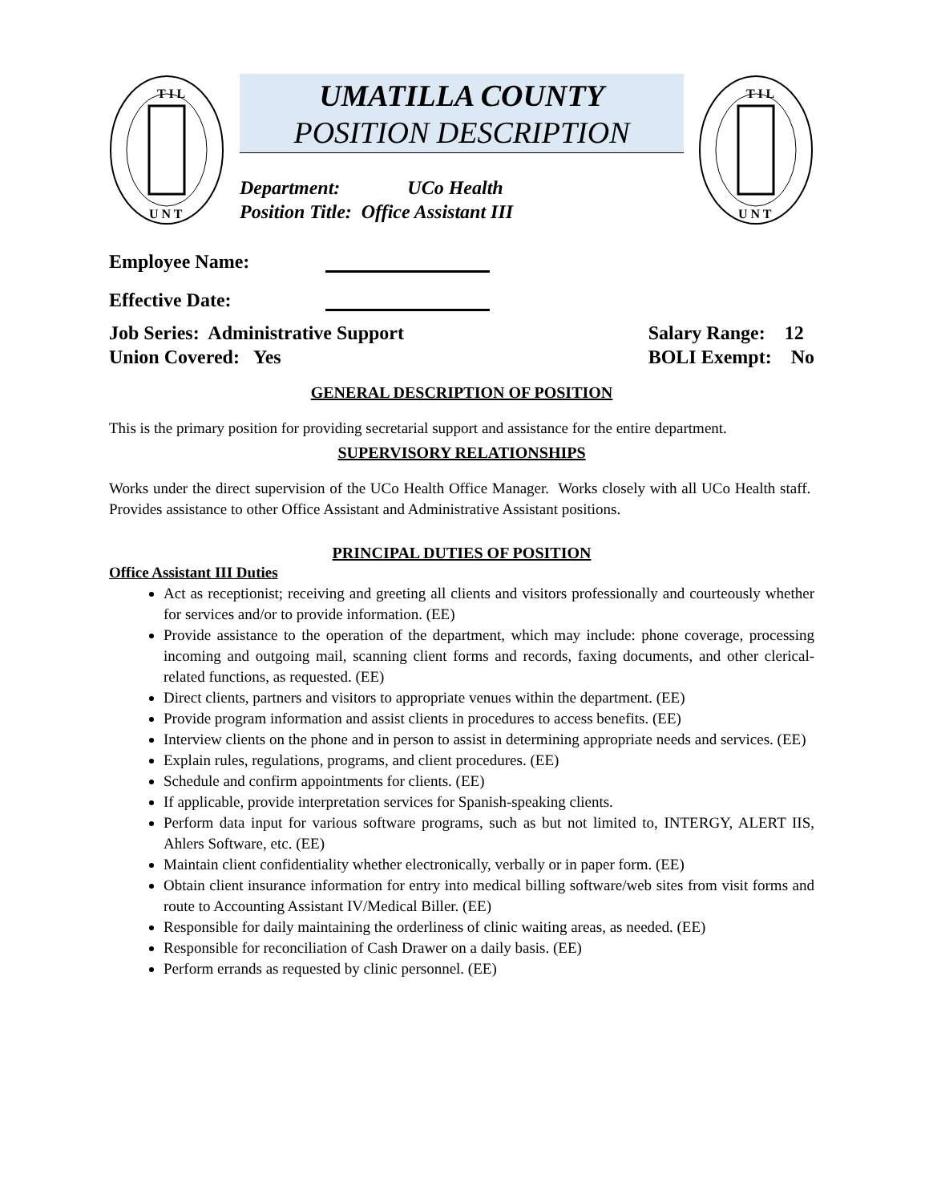T I L
U N T
UMATILLA COUNTY
POSITION DESCRIPTION
Department: UCo Health
Position Title: Office Assistant III
T I L
U N T
Employee Name:
Effective Date:
Job Series: Administrative Support
Union Covered: Yes
Salary Range: 12
BOLI Exempt: No
GENERAL DESCRIPTION OF POSITION
This is the primary position for providing secretarial support and assistance for the entire department.
SUPERVISORY RELATIONSHIPS
Works under the direct supervision of the UCo Health Office Manager. Works closely with all UCo Health staff. Provides assistance to other Office Assistant and Administrative Assistant positions.
PRINCIPAL DUTIES OF POSITION
Office Assistant III Duties
Act as receptionist; receiving and greeting all clients and visitors professionally and courteously whether for services and/or to provide information. (EE)
Provide assistance to the operation of the department, which may include: phone coverage, processing incoming and outgoing mail, scanning client forms and records, faxing documents, and other clerical-related functions, as requested. (EE)
Direct clients, partners and visitors to appropriate venues within the department. (EE)
Provide program information and assist clients in procedures to access benefits. (EE)
Interview clients on the phone and in person to assist in determining appropriate needs and services. (EE)
Explain rules, regulations, programs, and client procedures. (EE)
Schedule and confirm appointments for clients. (EE)
If applicable, provide interpretation services for Spanish-speaking clients.
Perform data input for various software programs, such as but not limited to, INTERGY, ALERT IIS, Ahlers Software, etc. (EE)
Maintain client confidentiality whether electronically, verbally or in paper form. (EE)
Obtain client insurance information for entry into medical billing software/web sites from visit forms and route to Accounting Assistant IV/Medical Biller. (EE)
Responsible for daily maintaining the orderliness of clinic waiting areas, as needed. (EE)
Responsible for reconciliation of Cash Drawer on a daily basis. (EE)
Perform errands as requested by clinic personnel. (EE)